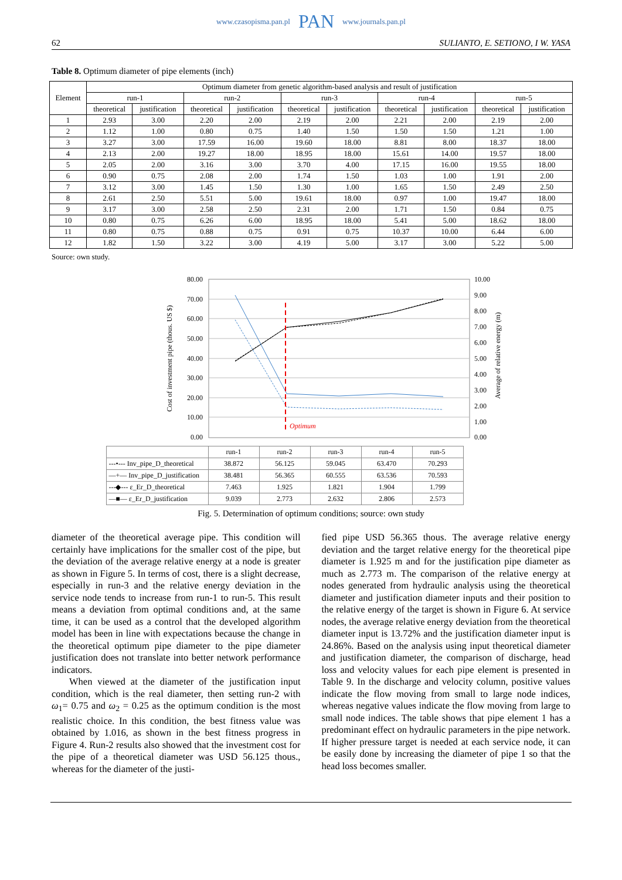www.czasopisma.pan.pl PAN www.journals.pan.pl
62 SULIANTO, E. SETIONO, I W. YASA
Table 8. Optimum diameter of pipe elements (inch)
| Element | Optimum diameter from genetic algorithm-based analysis and result of justification | | | | | | | | | |
| --- | --- | --- | --- | --- | --- | --- | --- | --- | --- | --- |
| | run-1 | | run-2 | | run-3 | | run-4 | | run-5 | |
| | theoretical | justification | theoretical | justification | theoretical | justification | theoretical | justification | theoretical | justification |
| 1 | 2.93 | 3.00 | 2.20 | 2.00 | 2.19 | 2.00 | 2.21 | 2.00 | 2.19 | 2.00 |
| 2 | 1.12 | 1.00 | 0.80 | 0.75 | 1.40 | 1.50 | 1.50 | 1.50 | 1.21 | 1.00 |
| 3 | 3.27 | 3.00 | 17.59 | 16.00 | 19.60 | 18.00 | 8.81 | 8.00 | 18.37 | 18.00 |
| 4 | 2.13 | 2.00 | 19.27 | 18.00 | 18.95 | 18.00 | 15.61 | 14.00 | 19.57 | 18.00 |
| 5 | 2.05 | 2.00 | 3.16 | 3.00 | 3.70 | 4.00 | 17.15 | 16.00 | 19.55 | 18.00 |
| 6 | 0.90 | 0.75 | 2.08 | 2.00 | 1.74 | 1.50 | 1.03 | 1.00 | 1.91 | 2.00 |
| 7 | 3.12 | 3.00 | 1.45 | 1.50 | 1.30 | 1.00 | 1.65 | 1.50 | 2.49 | 2.50 |
| 8 | 2.61 | 2.50 | 5.51 | 5.00 | 19.61 | 18.00 | 0.97 | 1.00 | 19.47 | 18.00 |
| 9 | 3.17 | 3.00 | 2.58 | 2.50 | 2.31 | 2.00 | 1.71 | 1.50 | 0.84 | 0.75 |
| 10 | 0.80 | 0.75 | 6.26 | 6.00 | 18.95 | 18.00 | 5.41 | 5.00 | 18.62 | 18.00 |
| 11 | 0.80 | 0.75 | 0.88 | 0.75 | 0.91 | 0.75 | 10.37 | 10.00 | 6.44 | 6.00 |
| 12 | 1.82 | 1.50 | 3.22 | 3.00 | 4.19 | 5.00 | 3.17 | 3.00 | 5.22 | 5.00 |
Source: own study.
80.00
70.00
60.00
50.00
40.00
30.00
20.00
10.00
0.00
10.00
9.00
8.00
7.00
6.00
5.00
4.00
3.00
2.00
1.00
0.00
Cost of investment pipe (thous. US $)
Average of relative energy (m)
Optimum
| | run-1 | run-2 | run-3 | run-4 | run-5 |
| ---•--- Inv_pipe_D_theoretical | 38.872 | 56.125 | 59.045 | 63.470 | 70.293 |
| —+— Inv_pipe_D_justification | 38.481 | 56.365 | 60.555 | 63.536 | 70.593 |
| ---◆--- ε_Er_D_theoretical | 7.463 | 1.925 | 1.821 | 1.904 | 1.799 |
| —■— ε_Er_D_justification | 9.039 | 2.773 | 2.632 | 2.806 | 2.573 |
Fig. 5. Determination of optimum conditions; source: own study
diameter of the theoretical average pipe. This condition will certainly have implications for the smaller cost of the pipe, but the deviation of the average relative energy at a node is greater as shown in Figure 5. In terms of cost, there is a slight decrease, especially in run-3 and the relative energy deviation in the service node tends to increase from run-1 to run-5. This result means a deviation from optimal conditions and, at the same time, it can be used as a control that the developed algorithm model has been in line with expectations because the change in the theoretical optimum pipe diameter to the pipe diameter justification does not translate into better network performance indicators.
When viewed at the diameter of the justification input condition, which is the real diameter, then setting run-2 with ω<sub>1</sub>= 0.75 and ω<sub>2</sub> = 0.25 as the optimum condition is the most realistic choice. In this condition, the best fitness value was obtained by 1.016, as shown in the best fitness progress in Figure 4. Run-2 results also showed that the investment cost for the pipe of a theoretical diameter was USD 56.125 thous., whereas for the diameter of the justi-
fied pipe USD 56.365 thous. The average relative energy deviation and the target relative energy for the theoretical pipe diameter is 1.925 m and for the justification pipe diameter as much as 2.773 m. The comparison of the relative energy at nodes generated from hydraulic analysis using the theoretical diameter and justification diameter inputs and their position to the relative energy of the target is shown in Figure 6. At service nodes, the average relative energy deviation from the theoretical diameter input is 13.72% and the justification diameter input is 24.86%. Based on the analysis using input theoretical diameter and justification diameter, the comparison of discharge, head loss and velocity values for each pipe element is presented in Table 9. In the discharge and velocity column, positive values indicate the flow moving from small to large node indices, whereas negative values indicate the flow moving from large to small node indices. The table shows that pipe element 1 has a predominant effect on hydraulic parameters in the pipe network. If higher pressure target is needed at each service node, it can be easily done by increasing the diameter of pipe 1 so that the head loss becomes smaller.